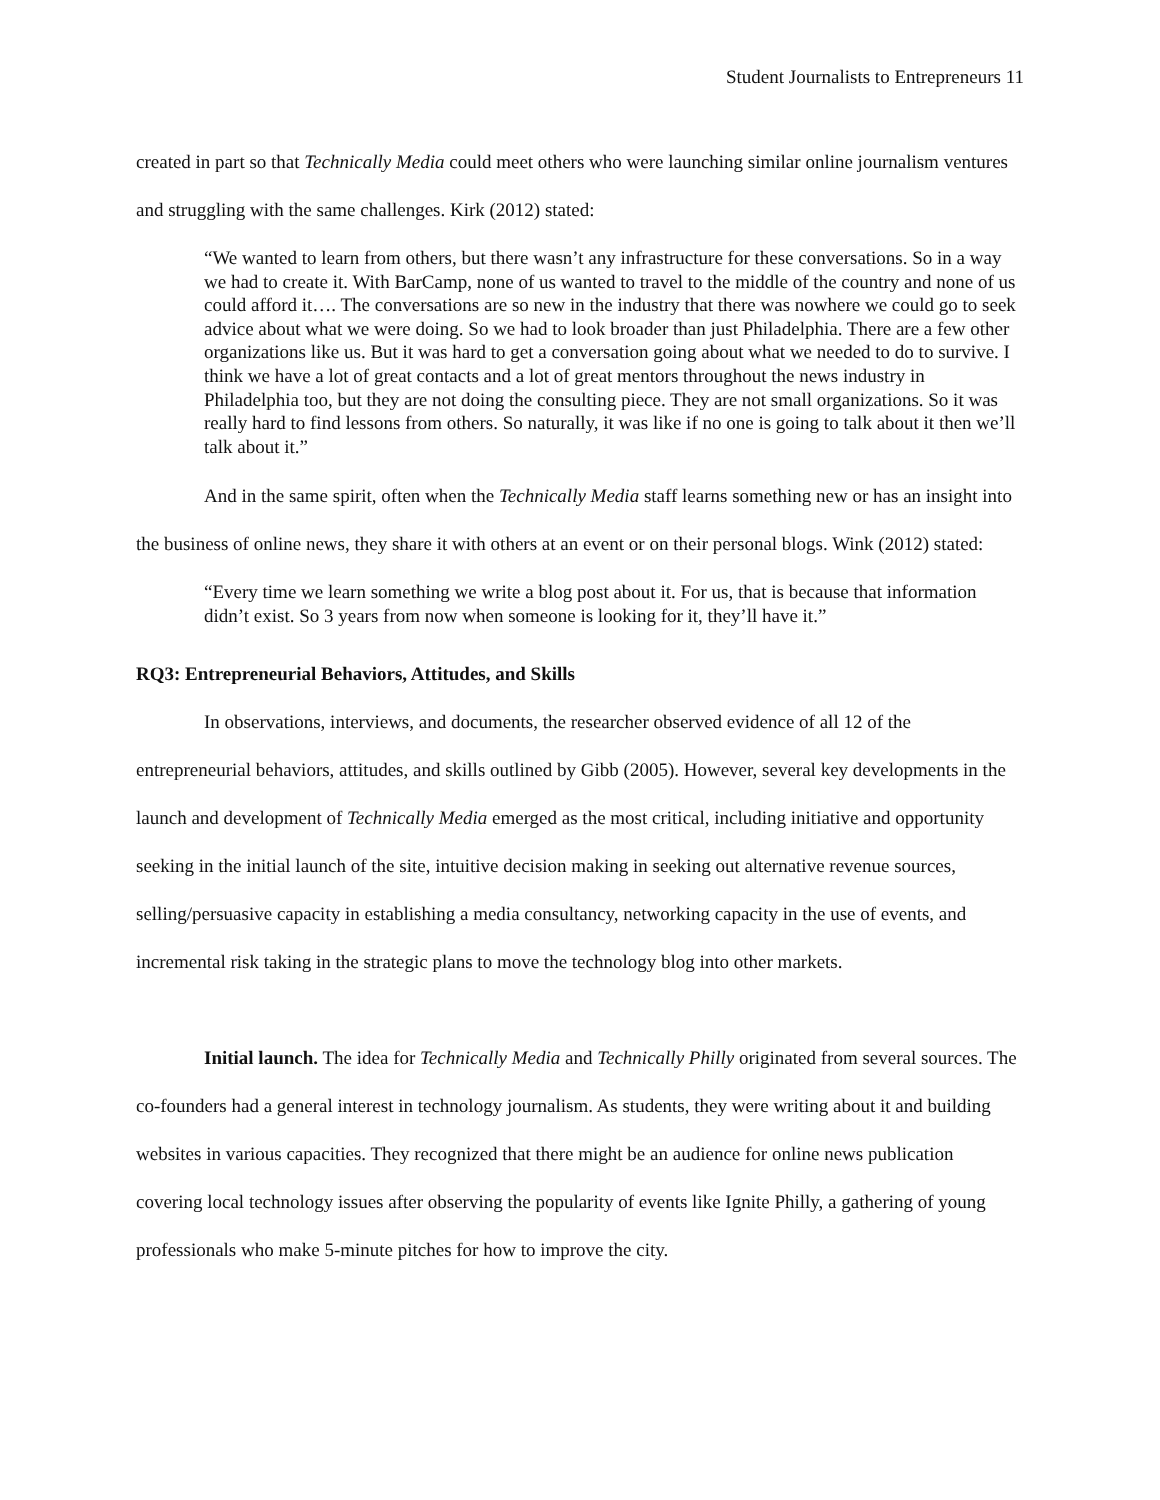Student Journalists to Entrepreneurs 11
created in part so that Technically Media could meet others who were launching similar online journalism ventures and struggling with the same challenges. Kirk (2012) stated:
“We wanted to learn from others, but there wasn’t any infrastructure for these conversations. So in a way we had to create it. With BarCamp, none of us wanted to travel to the middle of the country and none of us could afford it…. The conversations are so new in the industry that there was nowhere we could go to seek advice about what we were doing. So we had to look broader than just Philadelphia. There are a few other organizations like us. But it was hard to get a conversation going about what we needed to do to survive. I think we have a lot of great contacts and a lot of great mentors throughout the news industry in Philadelphia too, but they are not doing the consulting piece. They are not small organizations. So it was really hard to find lessons from others. So naturally, it was like if no one is going to talk about it then we’ll talk about it.”
And in the same spirit, often when the Technically Media staff learns something new or has an insight into the business of online news, they share it with others at an event or on their personal blogs. Wink (2012) stated:
“Every time we learn something we write a blog post about it. For us, that is because that information didn’t exist. So 3 years from now when someone is looking for it, they’ll have it.”
RQ3: Entrepreneurial Behaviors, Attitudes, and Skills
In observations, interviews, and documents, the researcher observed evidence of all 12 of the entrepreneurial behaviors, attitudes, and skills outlined by Gibb (2005). However, several key developments in the launch and development of Technically Media emerged as the most critical, including initiative and opportunity seeking in the initial launch of the site, intuitive decision making in seeking out alternative revenue sources, selling/persuasive capacity in establishing a media consultancy, networking capacity in the use of events, and incremental risk taking in the strategic plans to move the technology blog into other markets.
Initial launch. The idea for Technically Media and Technically Philly originated from several sources. The co-founders had a general interest in technology journalism. As students, they were writing about it and building websites in various capacities. They recognized that there might be an audience for online news publication covering local technology issues after observing the popularity of events like Ignite Philly, a gathering of young professionals who make 5-minute pitches for how to improve the city.